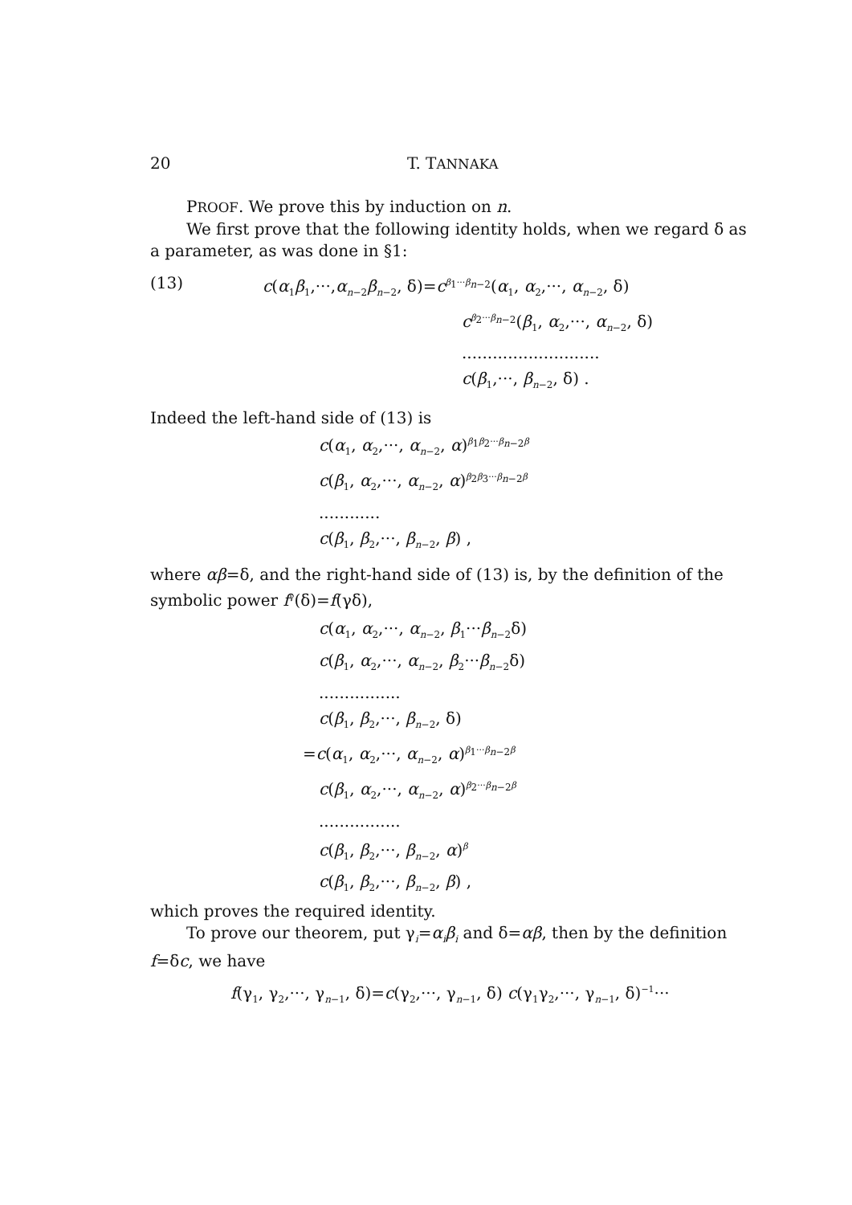20 T. TANNAKA
PROOF. We prove this by induction on n.
We first prove that the following identity holds, when we regard δ as a parameter, as was done in §1:
(13) c(α<sub>1</sub>β<sub>1</sub>,···,α<sub>n−2</sub>β<sub>n−2</sub>, δ)=c<sup>β<sub>1</sub>···β<sub>n−2</sub></sup>(α<sub>1</sub>, α<sub>2</sub>,···, α<sub>n−2</sub>, δ)
c<sup>β<sub>2</sub>···β<sub>n−2</sub></sup>(β<sub>1</sub>, α<sub>2</sub>,···, α<sub>n−2</sub>, δ)
...........................
c(β<sub>1</sub>,···, β<sub>n−2</sub>, δ) .
Indeed the left-hand side of (13) is
c(α<sub>1</sub>, α<sub>2</sub>,···, α<sub>n−2</sub>, α)<sup>β<sub>1</sub>β<sub>2</sub>···β<sub>n−2</sub>β</sup>
c(β<sub>1</sub>, α<sub>2</sub>,···, α<sub>n−2</sub>, α)<sup>β<sub>2</sub>β<sub>3</sub>···β<sub>n−2</sub>β</sup>
............
c(β<sub>1</sub>, β<sub>2</sub>,···, β<sub>n−2</sub>, β) ,
where αβ=δ, and the right-hand side of (13) is, by the definition of the symbolic power f<sup>γ</sup>(δ)=f(γδ),
c(α<sub>1</sub>, α<sub>2</sub>,···, α<sub>n−2</sub>, β<sub>1</sub>···β<sub>n−2</sub>δ)
c(β<sub>1</sub>, α<sub>2</sub>,···, α<sub>n−2</sub>, β<sub>2</sub>···β<sub>n−2</sub>δ)
................
c(β<sub>1</sub>, β<sub>2</sub>,···, β<sub>n−2</sub>, δ)
=c(α<sub>1</sub>, α<sub>2</sub>,···, α<sub>n−2</sub>, α)<sup>β<sub>1</sub>···β<sub>n−2</sub>β</sup>
c(β<sub>1</sub>, α<sub>2</sub>,···, α<sub>n−2</sub>, α)<sup>β<sub>2</sub>···β<sub>n−2</sub>β</sup>
................
c(β<sub>1</sub>, β<sub>2</sub>,···, β<sub>n−2</sub>, α)<sup>β</sup>
c(β<sub>1</sub>, β<sub>2</sub>,···, β<sub>n−2</sub>, β) ,
which proves the required identity.
To prove our theorem, put γ<sub>i</sub>=α<sub>i</sub>β<sub>i</sub> and δ=αβ, then by the definition f=δc, we have
f(γ<sub>1</sub>, γ<sub>2</sub>,···, γ<sub>n−1</sub>, δ)=c(γ<sub>2</sub>,···, γ<sub>n−1</sub>, δ) c(γ<sub>1</sub>γ<sub>2</sub>,···, γ<sub>n−1</sub>, δ)<sup>−1</sup>···